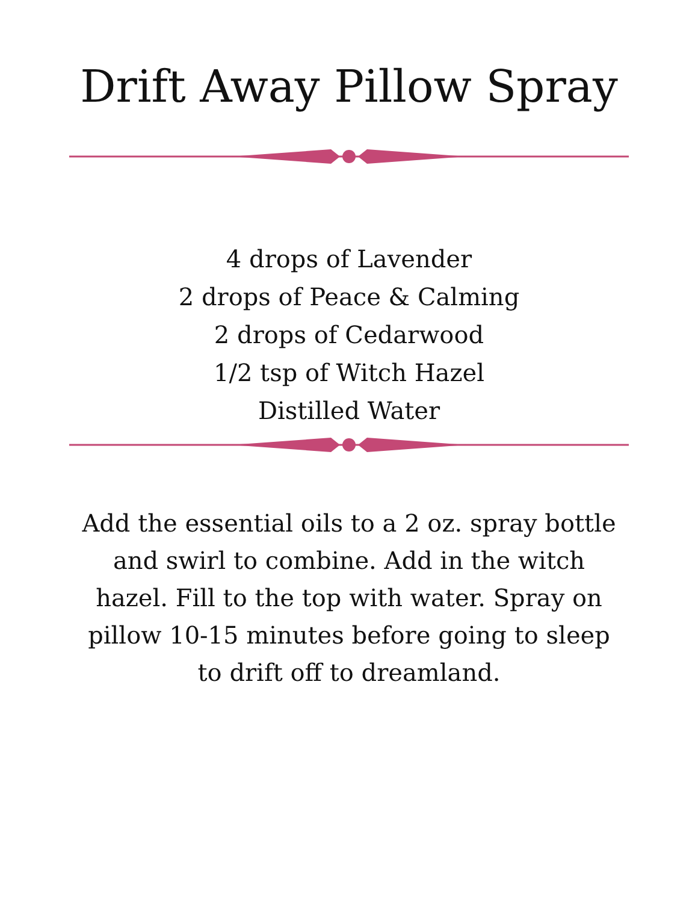Drift Away Pillow Spray
4 drops of Lavender
2 drops of Peace & Calming
2 drops of Cedarwood
1/2 tsp of Witch Hazel
Distilled Water
Add the essential oils to a 2 oz. spray bottle and swirl to combine. Add in the witch hazel. Fill to the top with water. Spray on pillow 10-15 minutes before going to sleep to drift off to dreamland.